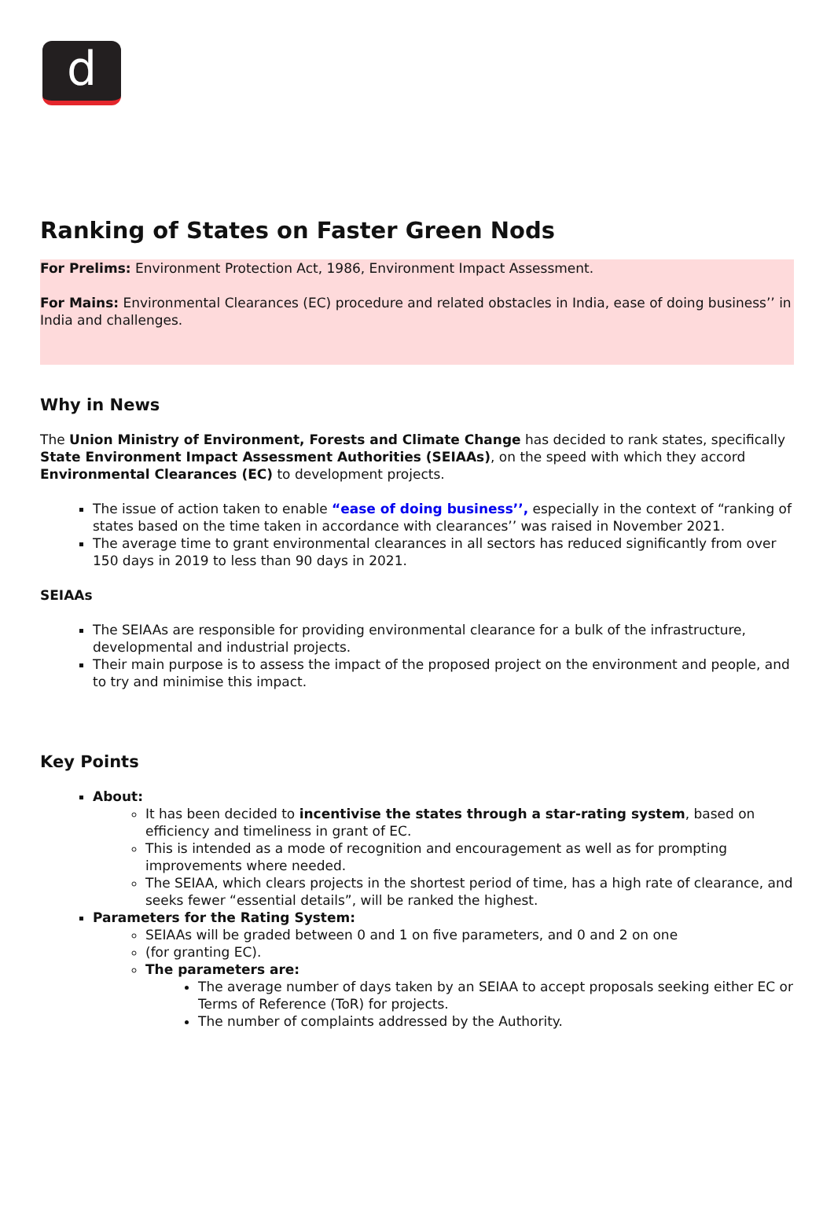d
Ranking of States on Faster Green Nods
For Prelims: Environment Protection Act, 1986, Environment Impact Assessment.
For Mains: Environmental Clearances (EC) procedure and related obstacles in India, ease of doing business’’ in India and challenges.
Why in News
The Union Ministry of Environment, Forests and Climate Change has decided to rank states, specifically State Environment Impact Assessment Authorities (SEIAAs), on the speed with which they accord Environmental Clearances (EC) to development projects.
The issue of action taken to enable “ease of doing business’’, especially in the context of “ranking of states based on the time taken in accordance with clearances’’ was raised in November 2021.
The average time to grant environmental clearances in all sectors has reduced significantly from over 150 days in 2019 to less than 90 days in 2021.
SEIAAs
The SEIAAs are responsible for providing environmental clearance for a bulk of the infrastructure, developmental and industrial projects.
Their main purpose is to assess the impact of the proposed project on the environment and people, and to try and minimise this impact.
Key Points
About:
It has been decided to incentivise the states through a star-rating system, based on efficiency and timeliness in grant of EC.
This is intended as a mode of recognition and encouragement as well as for prompting improvements where needed.
The SEIAA, which clears projects in the shortest period of time, has a high rate of clearance, and seeks fewer “essential details”, will be ranked the highest.
Parameters for the Rating System:
SEIAAs will be graded between 0 and 1 on five parameters, and 0 and 2 on one
(for granting EC).
The parameters are:
The average number of days taken by an SEIAA to accept proposals seeking either EC or Terms of Reference (ToR) for projects.
The number of complaints addressed by the Authority.